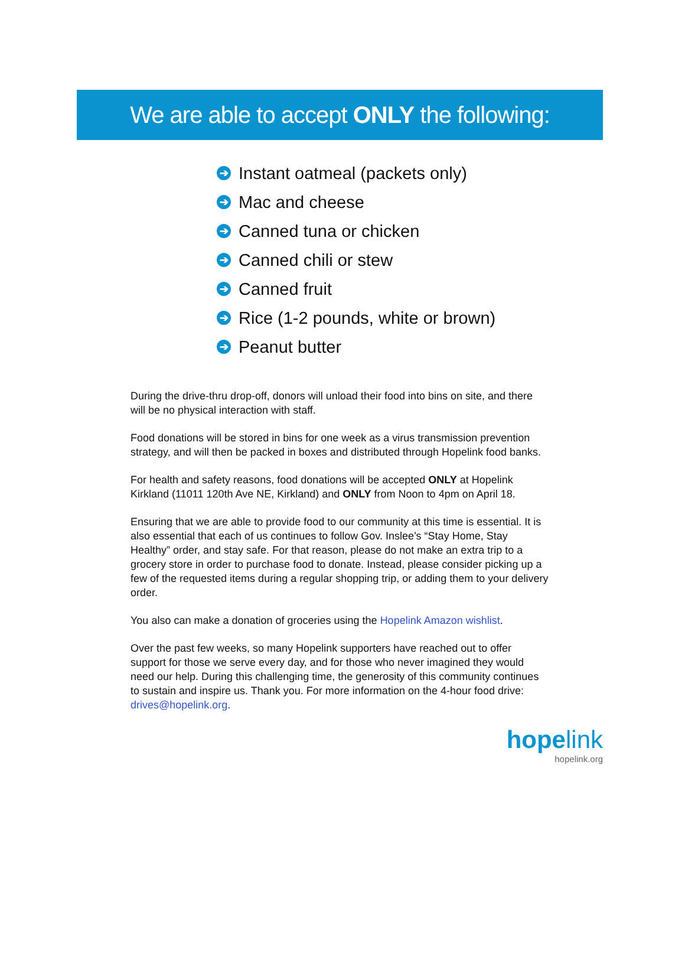We are able to accept ONLY the following:
➔ Instant oatmeal (packets only)
➔ Mac and cheese
➔ Canned tuna or chicken
➔ Canned chili or stew
➔ Canned fruit
➔ Rice (1-2 pounds, white or brown)
➔ Peanut butter
During the drive-thru drop-off, donors will unload their food into bins on site, and there will be no physical interaction with staff.
Food donations will be stored in bins for one week as a virus transmission prevention strategy, and will then be packed in boxes and distributed through Hopelink food banks.
For health and safety reasons, food donations will be accepted ONLY at Hopelink Kirkland (11011 120th Ave NE, Kirkland) and ONLY from Noon to 4pm on April 18.
Ensuring that we are able to provide food to our community at this time is essential. It is also essential that each of us continues to follow Gov. Inslee’s “Stay Home, Stay Healthy” order, and stay safe. For that reason, please do not make an extra trip to a grocery store in order to purchase food to donate. Instead, please consider picking up a few of the requested items during a regular shopping trip, or adding them to your delivery order.
You also can make a donation of groceries using the Hopelink Amazon wishlist.
Over the past few weeks, so many Hopelink supporters have reached out to offer support for those we serve every day, and for those who never imagined they would need our help. During this challenging time, the generosity of this community continues to sustain and inspire us. Thank you. For more information on the 4-hour food drive: drives@hopelink.org.
hope link
hopelink.org